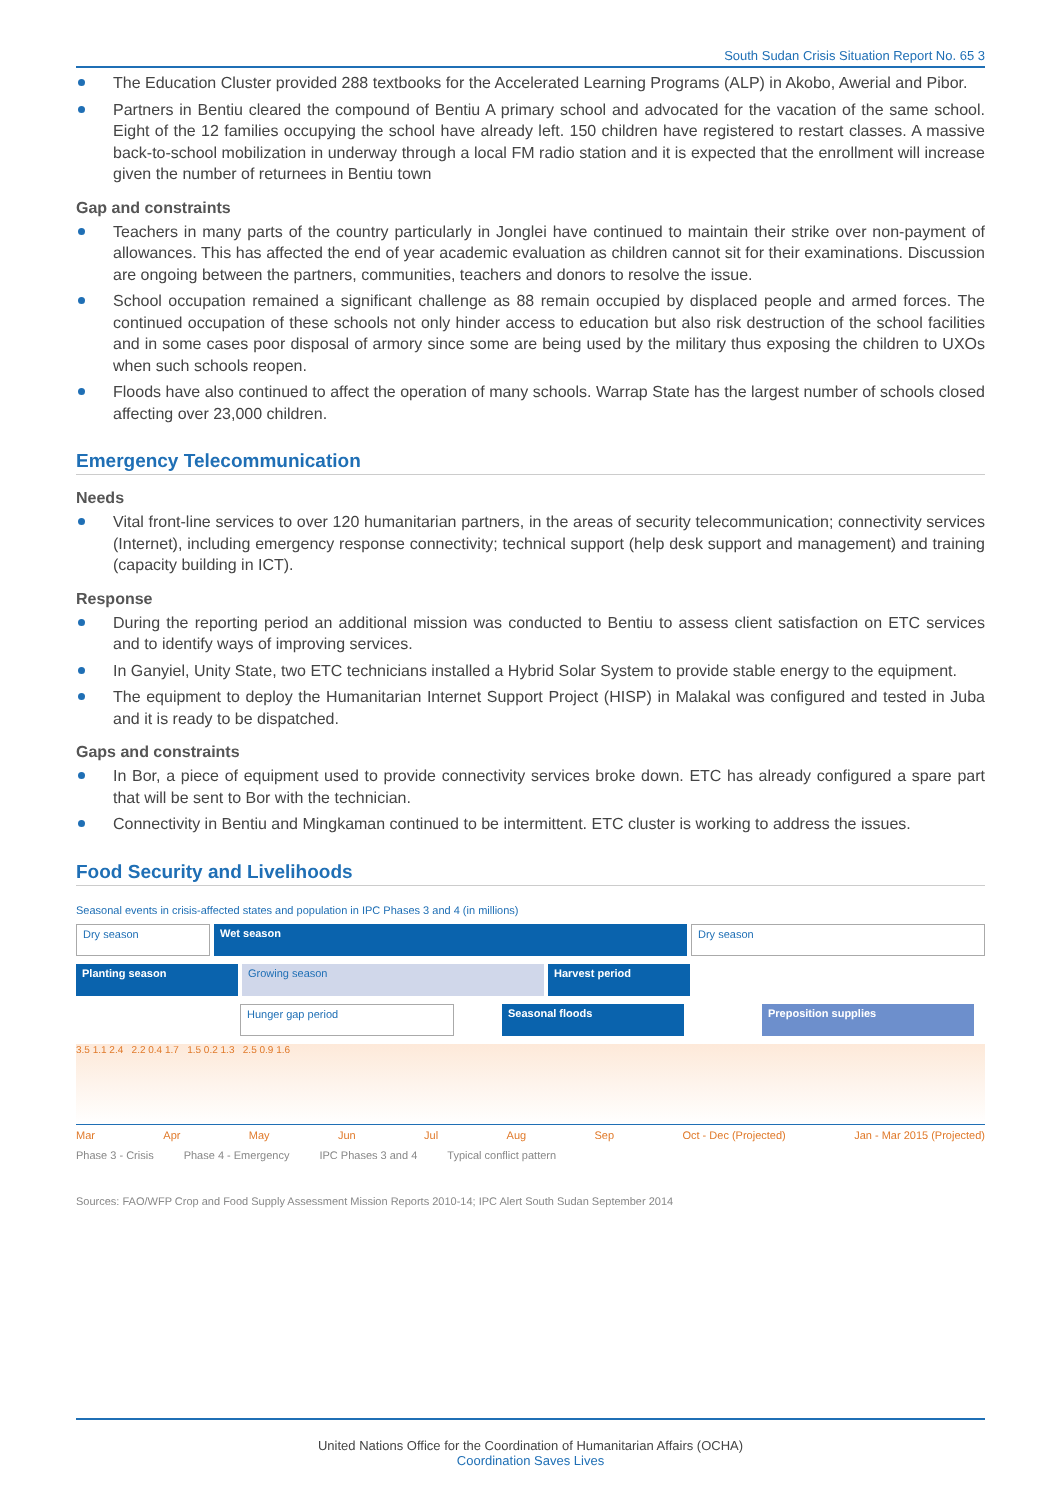South Sudan Crisis Situation Report No. 65 3
The Education Cluster provided 288 textbooks for the Accelerated Learning Programs (ALP) in Akobo, Awerial and Pibor.
Partners in Bentiu cleared the compound of Bentiu A primary school and advocated for the vacation of the same school. Eight of the 12 families occupying the school have already left. 150 children have registered to restart classes. A massive back-to-school mobilization in underway through a local FM radio station and it is expected that the enrollment will increase given the number of returnees in Bentiu town
Gap and constraints
Teachers in many parts of the country particularly in Jonglei have continued to maintain their strike over non-payment of allowances. This has affected the end of year academic evaluation as children cannot sit for their examinations. Discussion are ongoing between the partners, communities, teachers and donors to resolve the issue.
School occupation remained a significant challenge as 88 remain occupied by displaced people and armed forces. The continued occupation of these schools not only hinder access to education but also risk destruction of the school facilities and in some cases poor disposal of armory since some are being used by the military thus exposing the children to UXOs when such schools reopen.
Floods have also continued to affect the operation of many schools. Warrap State has the largest number of schools closed affecting over 23,000 children.
Emergency Telecommunication
Needs
Vital front-line services to over 120 humanitarian partners, in the areas of security telecommunication; connectivity services (Internet), including emergency response connectivity; technical support (help desk support and management) and training (capacity building in ICT).
Response
During the reporting period an additional mission was conducted to Bentiu to assess client satisfaction on ETC services and to identify ways of improving services.
In Ganyiel, Unity State, two ETC technicians installed a Hybrid Solar System to provide stable energy to the equipment.
The equipment to deploy the Humanitarian Internet Support Project (HISP) in Malakal was configured and tested in Juba and it is ready to be dispatched.
Gaps and constraints
In Bor, a piece of equipment used to provide connectivity services broke down. ETC has already configured a spare part that will be sent to Bor with the technician.
Connectivity in Bentiu and Mingkaman continued to be intermittent. ETC cluster is working to address the issues.
Food Security and Livelihoods
Seasonal events in crisis-affected states and population in IPC Phases 3 and 4 (in millions)
Dry season Wet season Dry season
Planting season Growing season Harvest period
Hunger gap period Seasonal floods Preposition supplies
3.5 1.1 2.4 2.2 0.4 1.7 1.5 0.2 1.3 2.5 0.9 1.6
Mar Apr May Jun Jul Aug Sep Oct - Dec (Projected) Jan - Mar 2015 (Projected)
Phase 3 - Crisis Phase 4 - Emergency IPC Phases 3 and 4 Typical conflict pattern
Sources: FAO/WFP Crop and Food Supply Assessment Mission Reports 2010-14; IPC Alert South Sudan September 2014
United Nations Office for the Coordination of Humanitarian Affairs (OCHA)
Coordination Saves Lives